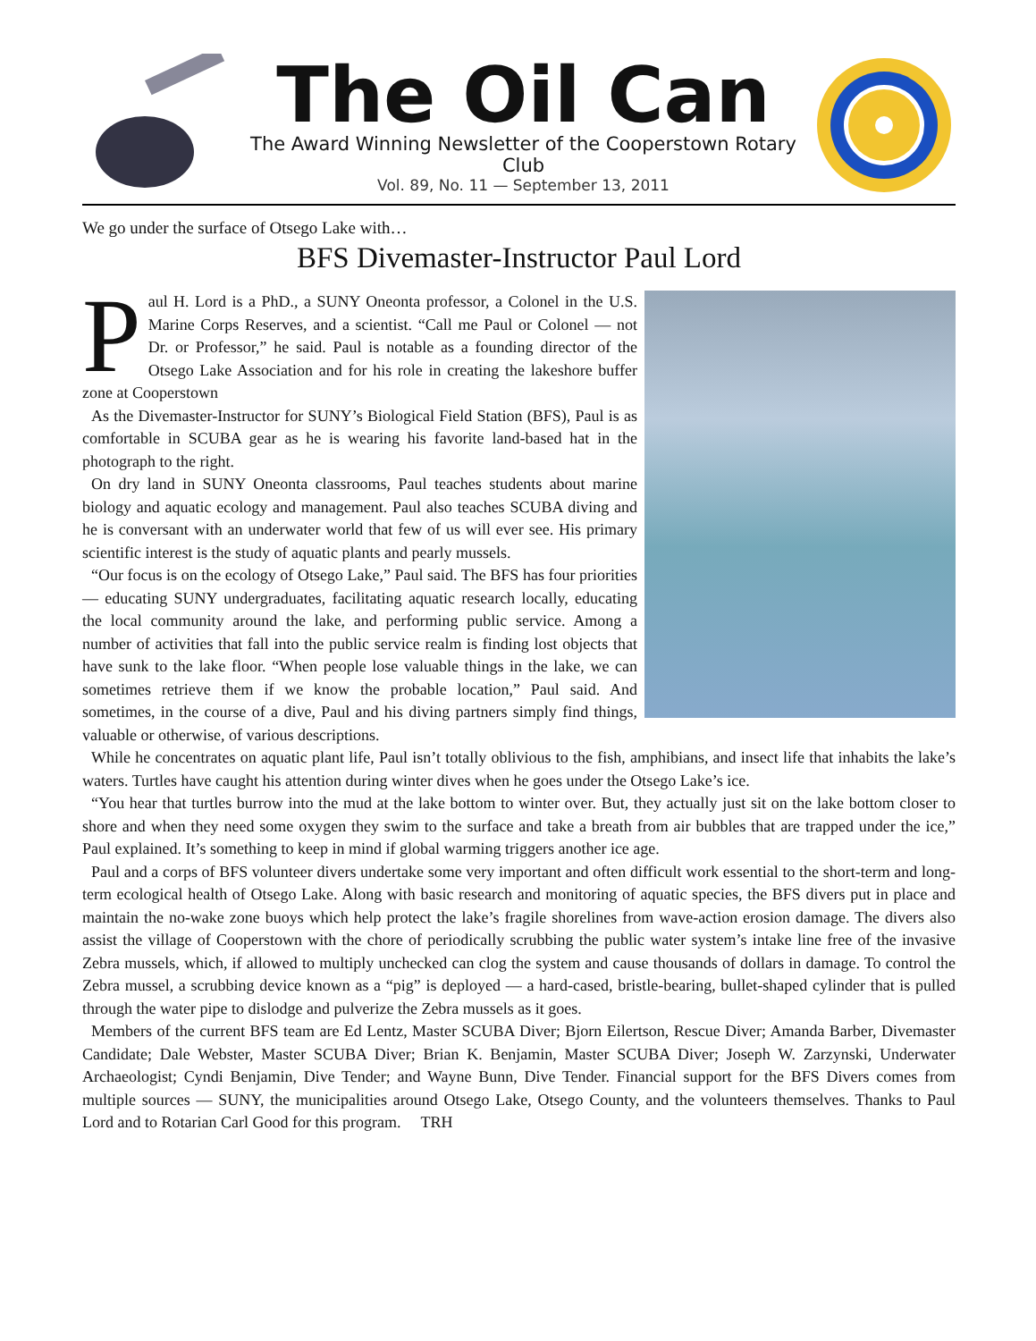The Oil Can
The Award Winning Newsletter of the Cooperstown Rotary Club
Vol. 89, No. 11 — September 13, 2011
We go under the surface of Otsego Lake with…
BFS Divemaster-Instructor Paul Lord
Paul H. Lord is a PhD., a SUNY Oneonta professor, a Colonel in the U.S. Marine Corps Reserves, and a scientist. “Call me Paul or Colonel — not Dr. or Professor,” he said. Paul is notable as a founding director of the Otsego Lake Association and for his role in creating the lakeshore buffer zone at Cooperstown
As the Divemaster-Instructor for SUNY’s Biological Field Station (BFS), Paul is as comfortable in SCUBA gear as he is wearing his favorite land-based hat in the photograph to the right.
On dry land in SUNY Oneonta classrooms, Paul teaches students about marine biology and aquatic ecology and management. Paul also teaches SCUBA diving and he is conversant with an underwater world that few of us will ever see. His primary scientific interest is the study of aquatic plants and pearly mussels.
“Our focus is on the ecology of Otsego Lake,” Paul said. The BFS has four priorities — educating SUNY undergraduates, facilitating aquatic research locally, educating the local community around the lake, and performing public service. Among a number of activities that fall into the public service realm is finding lost objects that have sunk to the lake floor. “When people lose valuable things in the lake, we can sometimes retrieve them if we know the probable location,” Paul said. And sometimes, in the course of a dive, Paul and his diving partners simply find things, valuable or otherwise, of various descriptions.
While he concentrates on aquatic plant life, Paul isn’t totally oblivious to the fish, amphibians, and insect life that inhabits the lake’s waters. Turtles have caught his attention during winter dives when he goes under the Otsego Lake’s ice.
“You hear that turtles burrow into the mud at the lake bottom to winter over. But, they actually just sit on the lake bottom closer to shore and when they need some oxygen they swim to the surface and take a breath from air bubbles that are trapped under the ice,” Paul explained. It’s something to keep in mind if global warming triggers another ice age.
Paul and a corps of BFS volunteer divers undertake some very important and often difficult work essential to the short-term and long-term ecological health of Otsego Lake. Along with basic research and monitoring of aquatic species, the BFS divers put in place and maintain the no-wake zone buoys which help protect the lake’s fragile shorelines from wave-action erosion damage. The divers also assist the village of Cooperstown with the chore of periodically scrubbing the public water system’s intake line free of the invasive Zebra mussels, which, if allowed to multiply unchecked can clog the system and cause thousands of dollars in damage. To control the Zebra mussel, a scrubbing device known as a “pig” is deployed — a hard-cased, bristle-bearing, bullet-shaped cylinder that is pulled through the water pipe to dislodge and pulverize the Zebra mussels as it goes.
Members of the current BFS team are Ed Lentz, Master SCUBA Diver; Bjorn Eilertson, Rescue Diver; Amanda Barber, Divemaster Candidate; Dale Webster, Master SCUBA Diver; Brian K. Benjamin, Master SCUBA Diver; Joseph W. Zarzynski, Underwater Archaeologist; Cyndi Benjamin, Dive Tender; and Wayne Bunn, Dive Tender. Financial support for the BFS Divers comes from multiple sources — SUNY, the municipalities around Otsego Lake, Otsego County, and the volunteers themselves. Thanks to Paul Lord and to Rotarian Carl Good for this program. TRH